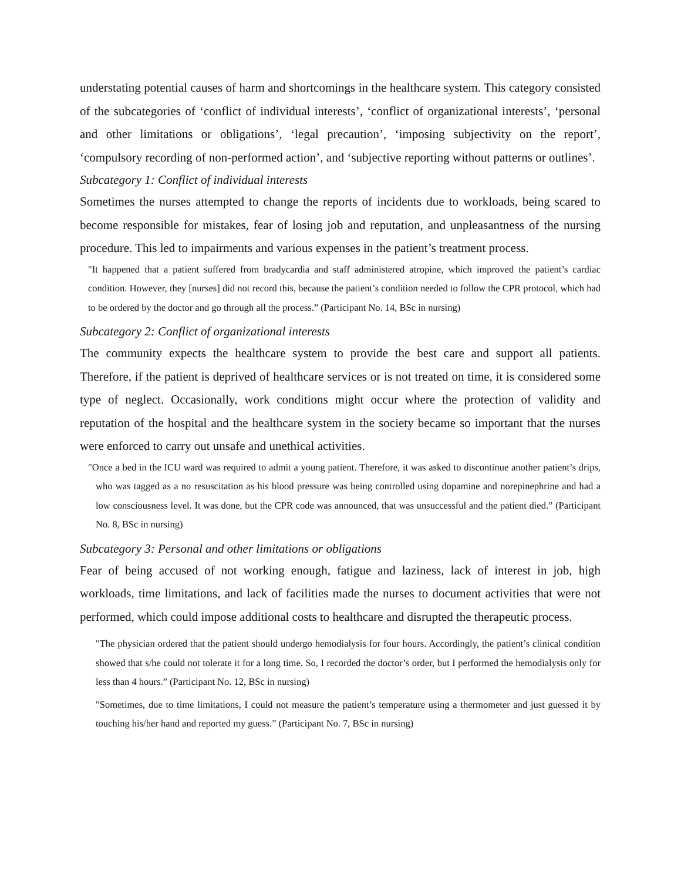understating potential causes of harm and shortcomings in the healthcare system. This category consisted of the subcategories of ‘conflict of individual interests’, ‘conflict of organizational interests’, ‘personal and other limitations or obligations’, ‘legal precaution’, ‘imposing subjectivity on the report’, ‘compulsory recording of non-performed action’, and ‘subjective reporting without patterns or outlines’.
Subcategory 1: Conflict of individual interests
Sometimes the nurses attempted to change the reports of incidents due to workloads, being scared to become responsible for mistakes, fear of losing job and reputation, and unpleasantness of the nursing procedure. This led to impairments and various expenses in the patient’s treatment process.
"It happened that a patient suffered from bradycardia and staff administered atropine, which improved the patient’s cardiac condition. However, they [nurses] did not record this, because the patient’s condition needed to follow the CPR protocol, which had to be ordered by the doctor and go through all the process.” (Participant No. 14, BSc in nursing)
Subcategory 2: Conflict of organizational interests
The community expects the healthcare system to provide the best care and support all patients. Therefore, if the patient is deprived of healthcare services or is not treated on time, it is considered some type of neglect. Occasionally, work conditions might occur where the protection of validity and reputation of the hospital and the healthcare system in the society became so important that the nurses were enforced to carry out unsafe and unethical activities.
"Once a bed in the ICU ward was required to admit a young patient. Therefore, it was asked to discontinue another patient’s drips, who was tagged as a no resuscitation as his blood pressure was being controlled using dopamine and norepinephrine and had a low consciousness level. It was done, but the CPR code was announced, that was unsuccessful and the patient died.” (Participant No. 8, BSc in nursing)
Subcategory 3: Personal and other limitations or obligations
Fear of being accused of not working enough, fatigue and laziness, lack of interest in job, high workloads, time limitations, and lack of facilities made the nurses to document activities that were not performed, which could impose additional costs to healthcare and disrupted the therapeutic process.
"The physician ordered that the patient should undergo hemodialysis for four hours. Accordingly, the patient’s clinical condition showed that s/he could not tolerate it for a long time. So, I recorded the doctor’s order, but I performed the hemodialysis only for less than 4 hours.” (Participant No. 12, BSc in nursing)
"Sometimes, due to time limitations, I could not measure the patient’s temperature using a thermometer and just guessed it by touching his/her hand and reported my guess.” (Participant No. 7, BSc in nursing)